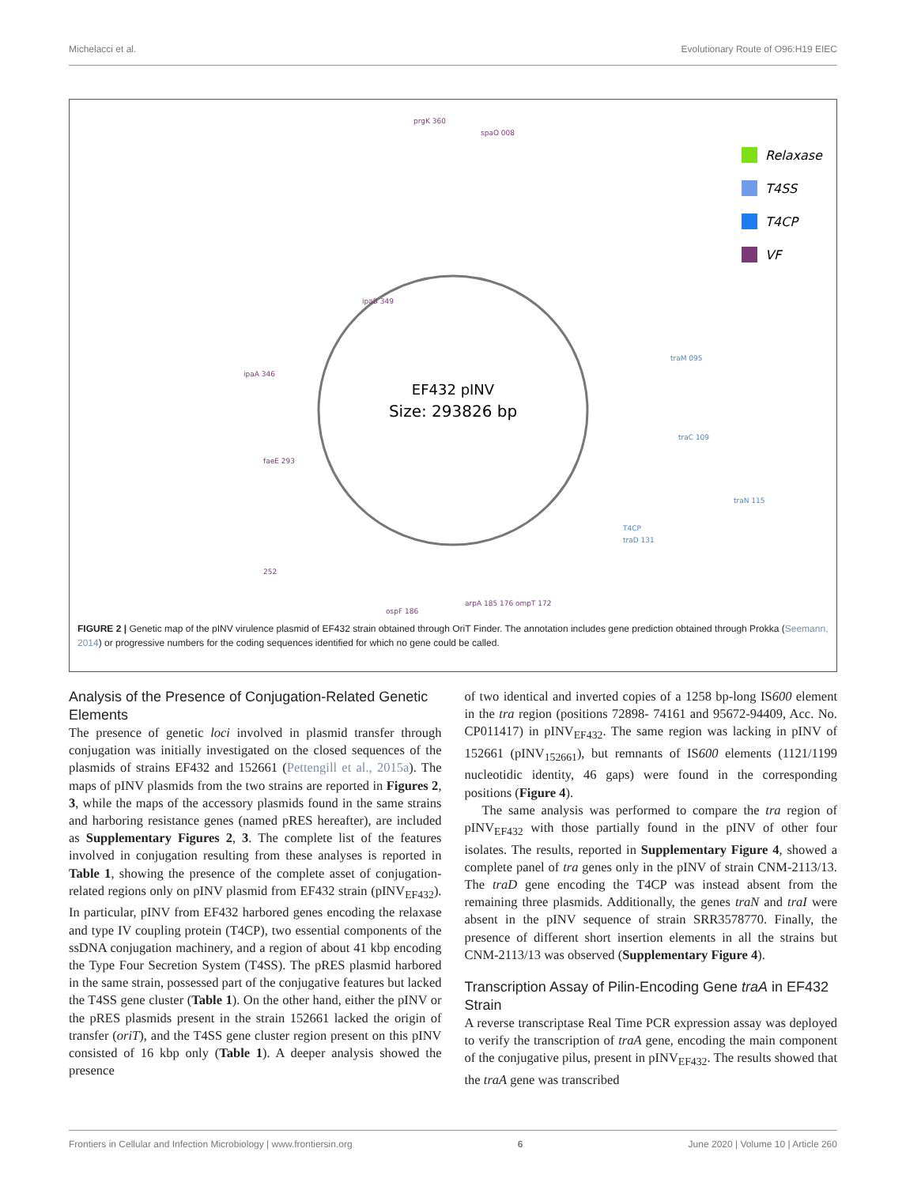Michelacci et al. Evolutionary Route of O96:H19 EIEC
EF432 pINV
Size: 293826 bp
prgK 360
spaO 008
ipaB 349
ipaA 346
faeE 293
252
ospF 186
arpA 185 176 ompT 172
traM 095
traC 109
traN 115
T4CP
traD 131
Relaxase
T4SS
T4CP
VF
FIGURE 2 | Genetic map of the pINV virulence plasmid of EF432 strain obtained through OriT Finder. The annotation includes gene prediction obtained through Prokka (Seemann, 2014) or progressive numbers for the coding sequences identified for which no gene could be called.
Analysis of the Presence of Conjugation-Related Genetic Elements
The presence of genetic loci involved in plasmid transfer through conjugation was initially investigated on the closed sequences of the plasmids of strains EF432 and 152661 (Pettengill et al., 2015a). The maps of pINV plasmids from the two strains are reported in Figures 2, 3, while the maps of the accessory plasmids found in the same strains and harboring resistance genes (named pRES hereafter), are included as Supplementary Figures 2, 3. The complete list of the features involved in conjugation resulting from these analyses is reported in Table 1, showing the presence of the complete asset of conjugation-related regions only on pINV plasmid from EF432 strain (pINV<sub>EF432</sub>). In particular, pINV from EF432 harbored genes encoding the relaxase and type IV coupling protein (T4CP), two essential components of the ssDNA conjugation machinery, and a region of about 41 kbp encoding the Type Four Secretion System (T4SS). The pRES plasmid harbored in the same strain, possessed part of the conjugative features but lacked the T4SS gene cluster (Table 1). On the other hand, either the pINV or the pRES plasmids present in the strain 152661 lacked the origin of transfer (oriT), and the T4SS gene cluster region present on this pINV consisted of 16 kbp only (Table 1). A deeper analysis showed the presence
of two identical and inverted copies of a 1258 bp-long IS600 element in the tra region (positions 72898- 74161 and 95672-94409, Acc. No. CP011417) in pINV<sub>EF432</sub>. The same region was lacking in pINV of 152661 (pINV<sub>152661</sub>), but remnants of IS600 elements (1121/1199 nucleotidic identity, 46 gaps) were found in the corresponding positions (Figure 4).
The same analysis was performed to compare the tra region of pINV<sub>EF432</sub> with those partially found in the pINV of other four isolates. The results, reported in Supplementary Figure 4, showed a complete panel of tra genes only in the pINV of strain CNM-2113/13. The traD gene encoding the T4CP was instead absent from the remaining three plasmids. Additionally, the genes traN and traI were absent in the pINV sequence of strain SRR3578770. Finally, the presence of different short insertion elements in all the strains but CNM-2113/13 was observed (Supplementary Figure 4).
Transcription Assay of Pilin-Encoding Gene traA in EF432 Strain
A reverse transcriptase Real Time PCR expression assay was deployed to verify the transcription of traA gene, encoding the main component of the conjugative pilus, present in pINV<sub>EF432</sub>. The results showed that the traA gene was transcribed
Frontiers in Cellular and Infection Microbiology | www.frontiersin.org 6 June 2020 | Volume 10 | Article 260